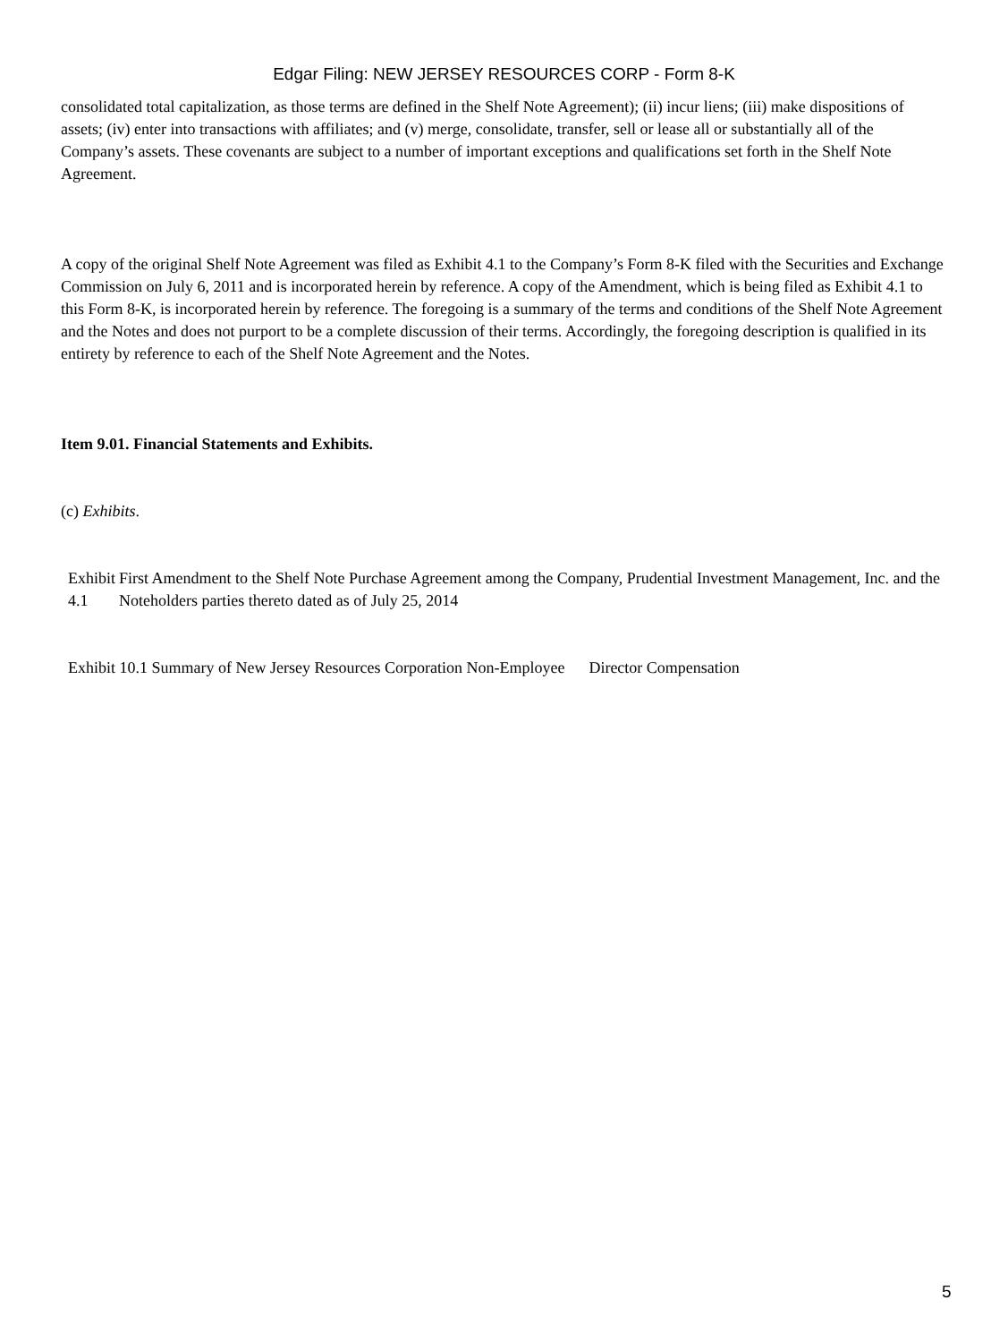Edgar Filing: NEW JERSEY RESOURCES CORP - Form 8-K
consolidated total capitalization, as those terms are defined in the Shelf Note Agreement); (ii) incur liens; (iii) make dispositions of assets; (iv) enter into transactions with affiliates; and (v) merge, consolidate, transfer, sell or lease all or substantially all of the Company’s assets. These covenants are subject to a number of important exceptions and qualifications set forth in the Shelf Note Agreement.
A copy of the original Shelf Note Agreement was filed as Exhibit 4.1 to the Company’s Form 8-K filed with the Securities and Exchange Commission on July 6, 2011 and is incorporated herein by reference. A copy of the Amendment, which is being filed as Exhibit 4.1 to this Form 8-K, is incorporated herein by reference. The foregoing is a summary of the terms and conditions of the Shelf Note Agreement and the Notes and does not purport to be a complete discussion of their terms. Accordingly, the foregoing description is qualified in its entirety by reference to each of the Shelf Note Agreement and the Notes.
Item 9.01. Financial Statements and Exhibits.
(c) Exhibits.
Exhibit 4.1
First Amendment to the Shelf Note Purchase Agreement among the Company, Prudential Investment Management, Inc. and the Noteholders parties thereto dated as of July 25, 2014
Exhibit 10.1 Summary of New Jersey Resources Corporation Non-Employee Director Compensation
5